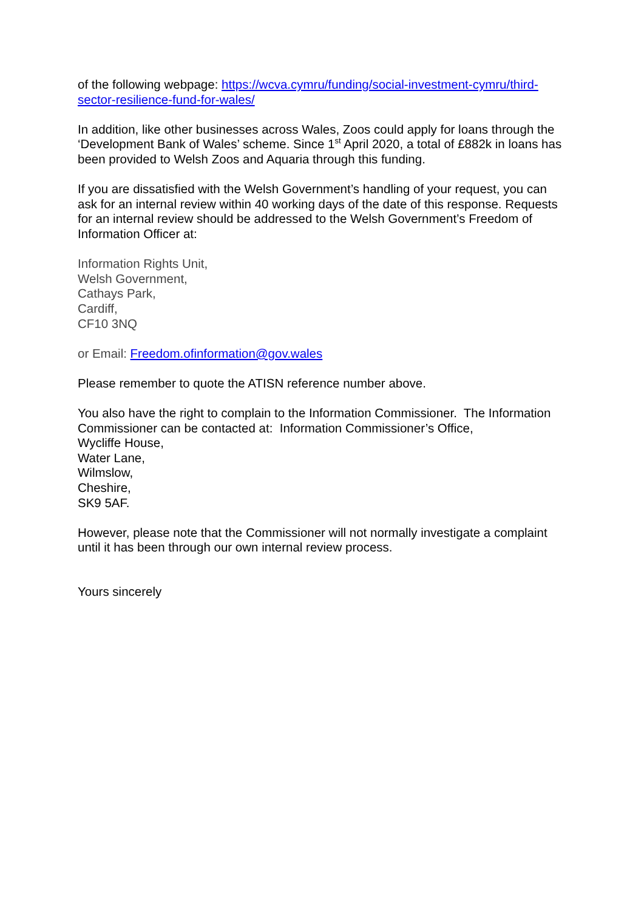of the following webpage: https://wcva.cymru/funding/social-investment-cymru/third-sector-resilience-fund-for-wales/
In addition, like other businesses across Wales, Zoos could apply for loans through the ‘Development Bank of Wales’ scheme. Since 1<sup>st</sup> April 2020, a total of £882k in loans has been provided to Welsh Zoos and Aquaria through this funding.
If you are dissatisfied with the Welsh Government’s handling of your request, you can ask for an internal review within 40 working days of the date of this response. Requests for an internal review should be addressed to the Welsh Government’s Freedom of Information Officer at:
Information Rights Unit,
Welsh Government,
Cathays Park,
Cardiff,
CF10 3NQ
or Email: Freedom.ofinformation@gov.wales
Please remember to quote the ATISN reference number above.
You also have the right to complain to the Information Commissioner. The Information Commissioner can be contacted at: Information Commissioner’s Office,
Wycliffe House,
Water Lane,
Wilmslow,
Cheshire,
SK9 5AF.
However, please note that the Commissioner will not normally investigate a complaint until it has been through our own internal review process.
Yours sincerely